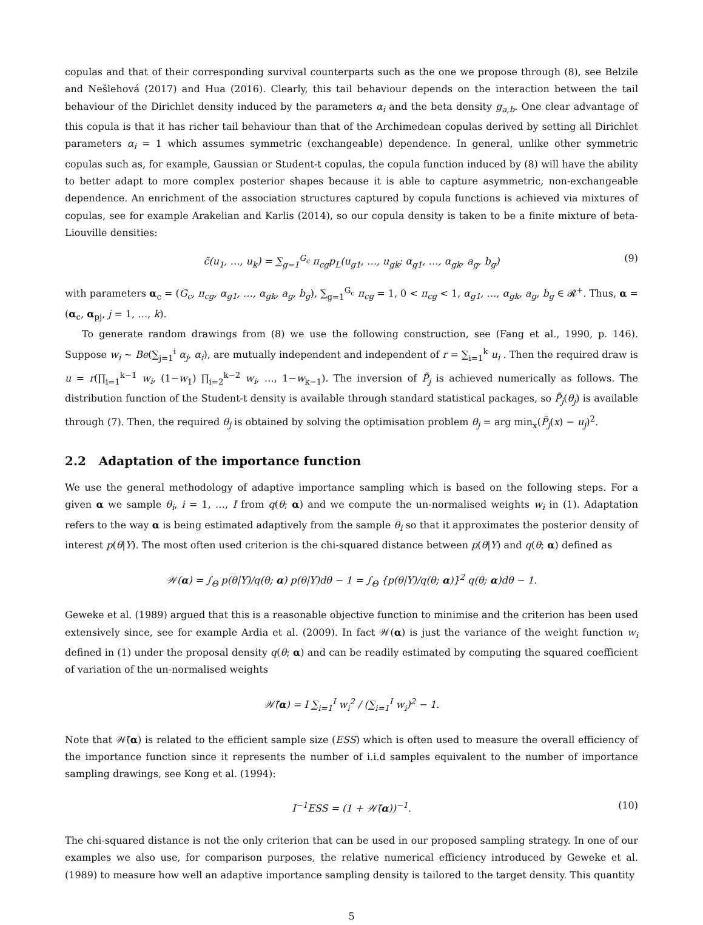copulas and that of their corresponding survival counterparts such as the one we propose through (8), see Belzile and Nešlehová (2017) and Hua (2016). Clearly, this tail behaviour depends on the interaction between the tail behaviour of the Dirichlet density induced by the parameters α<sub>i</sub> and the beta density g<sub>a,b</sub>. One clear advantage of this copula is that it has richer tail behaviour than that of the Archimedean copulas derived by setting all Dirichlet parameters α<sub>i</sub> = 1 which assumes symmetric (exchangeable) dependence. In general, unlike other symmetric copulas such as, for example, Gaussian or Student-t copulas, the copula function induced by (8) will have the ability to better adapt to more complex posterior shapes because it is able to capture asymmetric, non-exchangeable dependence. An enrichment of the association structures captured by copula functions is achieved via mixtures of copulas, see for example Arakelian and Karlis (2014), so our copula density is taken to be a finite mixture of beta-Liouville densities:
c̃(u<sub>1</sub>, …, u<sub>k</sub>) = ∑<sub>g=1</sub><sup>G<sub>c</sub></sup> π<sub>cg</sub>p<sub>L</sub>(u<sub>g1</sub>, …, u<sub>gk</sub>; α<sub>g1</sub>, …, α<sub>gk</sub>, a<sub>g</sub>, b<sub>g</sub>) (9)
with parameters α<sub>c</sub> = (G<sub>c</sub>, π<sub>cg</sub>, α<sub>g1</sub>, …, α<sub>gk</sub>, a<sub>g</sub>, b<sub>g</sub>), ∑<sub>g=1</sub><sup>G<sub>c</sub></sup> π<sub>cg</sub> = 1, 0 < π<sub>cg</sub> < 1, α<sub>g1</sub>, …, α<sub>gk</sub>, a<sub>g</sub>, b<sub>g</sub> ∈ 𝓡<sup>+</sup>. Thus, α = (α<sub>c</sub>, α<sub>pj</sub>, j = 1, …, k).
To generate random drawings from (8) we use the following construction, see (Fang et al., 1990, p. 146). Suppose w<sub>i</sub> ∼ Be(∑<sub>j=1</sub><sup>i</sup> α<sub>j</sub>, α<sub>i</sub>), are mutually independent and independent of r = ∑<sub>i=1</sub><sup>k</sup> u<sub>i</sub> . Then the required draw is u = r(∏<sub>i=1</sub><sup>k−1</sup> w<sub>i</sub>, (1−w<sub>1</sub>) ∏<sub>i=2</sub><sup>k−2</sup> w<sub>i</sub>, …, 1−w<sub>k−1</sub>). The inversion of P̃<sub>j</sub> is achieved numerically as follows. The distribution function of the Student-t density is available through standard statistical packages, so P̃<sub>j</sub>(θ<sub>j</sub>) is available through (7). Then, the required θ<sub>j</sub> is obtained by solving the optimisation problem θ<sub>j</sub> = arg min<sub>x</sub>(P̃<sub>j</sub>(x) − u<sub>j</sub>)<sup>2</sup>.
2.2 Adaptation of the importance function
We use the general methodology of adaptive importance sampling which is based on the following steps. For a given α we sample θ<sub>i</sub>, i = 1, …, I from q(θ; α) and we compute the un-normalised weights w<sub>i</sub> in (1). Adaptation refers to the way α is being estimated adaptively from the sample θ<sub>i</sub> so that it approximates the posterior density of interest p(θ|Y). The most often used criterion is the chi-squared distance between p(θ|Y) and q(θ; α) defined as
𝒲(α) = ∫<sub>Θ</sub> p(θ|Y)/q(θ; α) p(θ|Y)dθ − 1 = ∫<sub>Θ</sub> {p(θ|Y)/q(θ; α)}<sup>2</sup> q(θ; α)dθ − 1.
Geweke et al. (1989) argued that this is a reasonable objective function to minimise and the criterion has been used extensively since, see for example Ardia et al. (2009). In fact 𝒲(α) is just the variance of the weight function w<sub>i</sub> defined in (1) under the proposal density q(θ; α) and can be readily estimated by computing the squared coefficient of variation of the un-normalised weights
𝒲̃(α) = I ∑<sub>i=1</sub><sup>I</sup> w<sub>i</sub><sup>2</sup> / (∑<sub>i=1</sub><sup>I</sup> w<sub>i</sub>)<sup>2</sup> − 1.
Note that 𝒲̃(α) is related to the efficient sample size (ESS) which is often used to measure the overall efficiency of the importance function since it represents the number of i.i.d samples equivalent to the number of importance sampling drawings, see Kong et al. (1994):
I<sup>−1</sup>ESS = (1 + 𝒲̃(α))<sup>−1</sup>. (10)
The chi-squared distance is not the only criterion that can be used in our proposed sampling strategy. In one of our examples we also use, for comparison purposes, the relative numerical efficiency introduced by Geweke et al. (1989) to measure how well an adaptive importance sampling density is tailored to the target density. This quantity
5